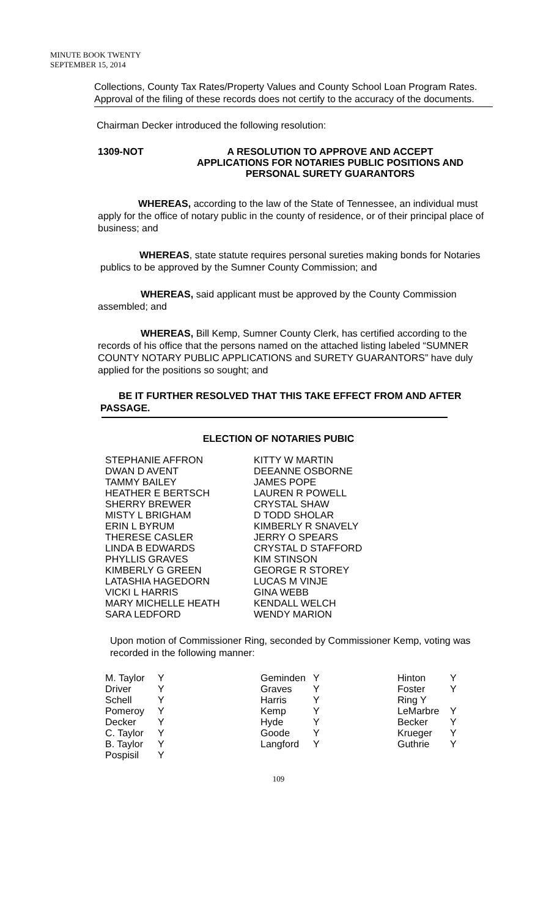MINUTE BOOK TWENTY
SEPTEMBER 15, 2014
Collections, County Tax Rates/Property Values and County School Loan Program Rates. Approval of the filing of these records does not certify to the accuracy of the documents.
Chairman Decker introduced the following resolution:
1309-NOT
A RESOLUTION TO APPROVE AND ACCEPT
APPLICATIONS FOR NOTARIES PUBLIC POSITIONS AND
PERSONAL SURETY GUARANTORS
WHEREAS, according to the law of the State of Tennessee, an individual must apply for the office of notary public in the county of residence, or of their principal place of business; and
WHEREAS, state statute requires personal sureties making bonds for Notaries publics to be approved by the Sumner County Commission; and
WHEREAS, said applicant must be approved by the County Commission assembled; and
WHEREAS, Bill Kemp, Sumner County Clerk, has certified according to the records of his office that the persons named on the attached listing labeled “SUMNER COUNTY NOTARY PUBLIC APPLICATIONS and SURETY GUARANTORS” have duly applied for the positions so sought; and
BE IT FURTHER RESOLVED THAT THIS TAKE EFFECT FROM AND AFTER PASSAGE.
ELECTION OF NOTARIES PUBIC
| STEPHANIE AFFRON | KITTY W MARTIN |
| DWAN D AVENT | DEEANNE OSBORNE |
| TAMMY BAILEY | JAMES POPE |
| HEATHER E BERTSCH | LAUREN R POWELL |
| SHERRY BREWER | CRYSTAL SHAW |
| MISTY L BRIGHAM | D TODD SHOLAR |
| ERIN L BYRUM | KIMBERLY R SNAVELY |
| THERESE CASLER | JERRY O SPEARS |
| LINDA B EDWARDS | CRYSTAL D STAFFORD |
| PHYLLIS GRAVES | KIM STINSON |
| KIMBERLY G GREEN | GEORGE R STOREY |
| LATASHIA HAGEDORN | LUCAS M VINJE |
| VICKI L HARRIS | GINA WEBB |
| MARY MICHELLE HEATH | KENDALL WELCH |
| SARA LEDFORD | WENDY MARION |
Upon motion of Commissioner Ring, seconded by Commissioner Kemp, voting was recorded in the following manner:
| M. Taylor | Y | Geminden | Y | Hinton | Y |
| Driver | Y | Graves | Y | Foster | Y |
| Schell | Y | Harris | Y | Ring Y | |
| Pomeroy | Y | Kemp | Y | LeMarbre | Y |
| Decker | Y | Hyde | Y | Becker | Y |
| C. Taylor | Y | Goode | Y | Krueger | Y |
| B. Taylor | Y | Langford | Y | Guthrie | Y |
| Pospisil | Y | | | | |
109